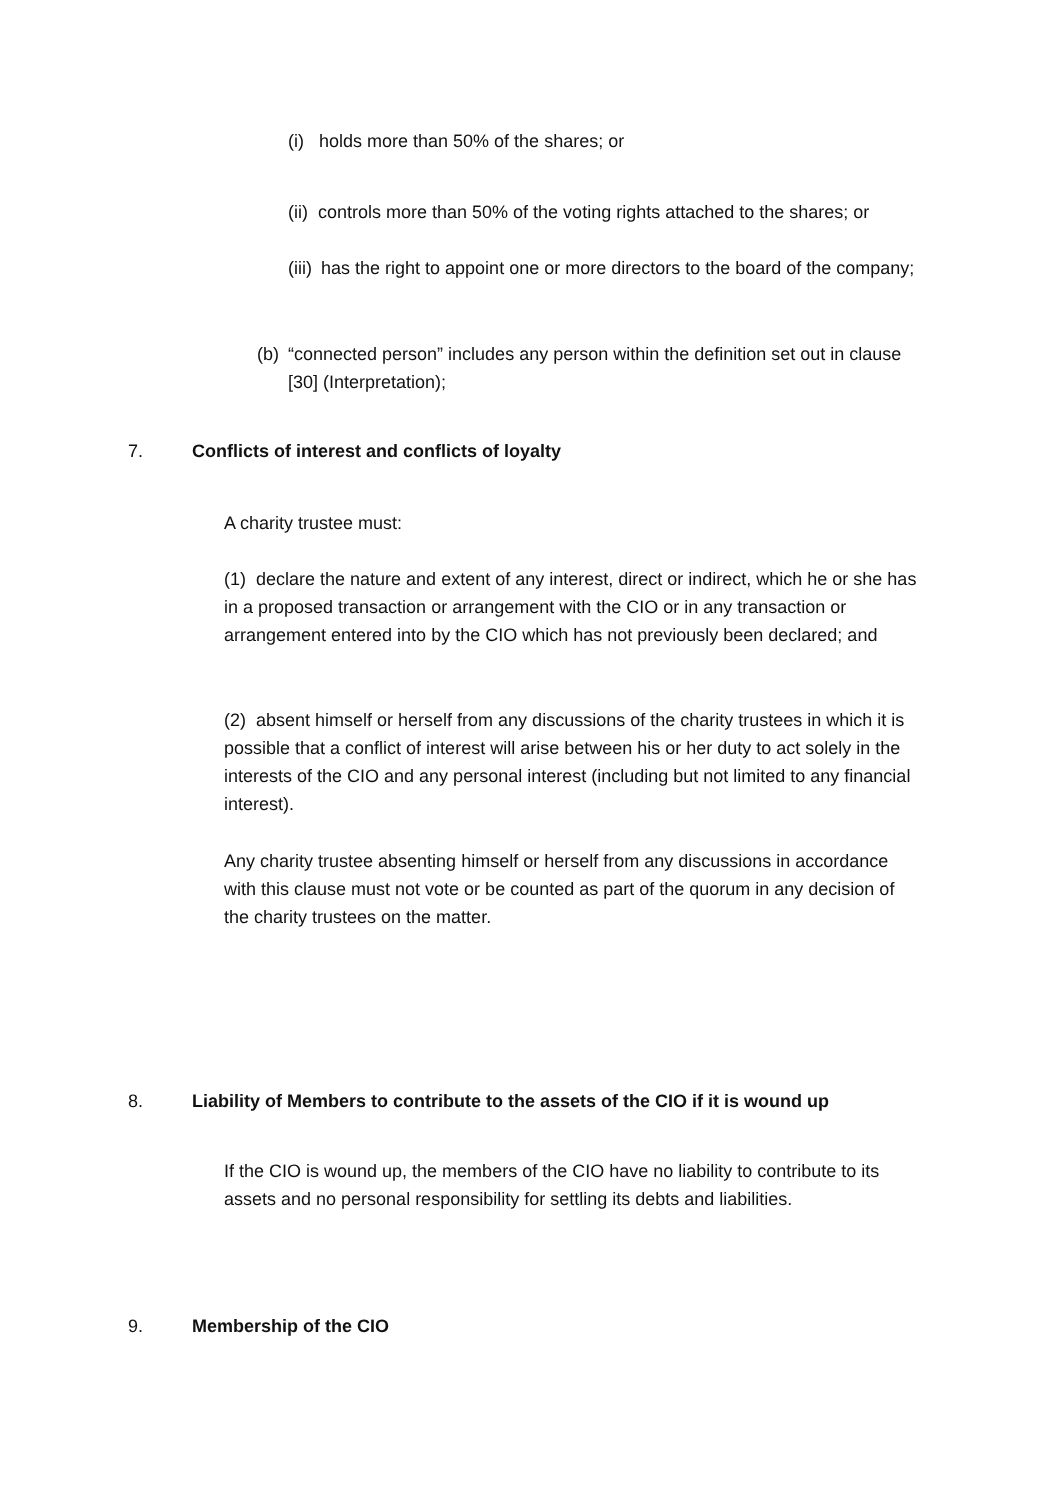(i) holds more than 50% of the shares; or
(ii) controls more than 50% of the voting rights attached to the shares; or
(iii) has the right to appoint one or more directors to the board of the company;
(b) “connected person” includes any person within the definition set out in clause [30] (Interpretation);
7.
Conflicts of interest and conflicts of loyalty
A charity trustee must:
(1) declare the nature and extent of any interest, direct or indirect, which he or she has in a proposed transaction or arrangement with the CIO or in any transaction or arrangement entered into by the CIO which has not previously been declared; and
(2) absent himself or herself from any discussions of the charity trustees in which it is possible that a conflict of interest will arise between his or her duty to act solely in the interests of the CIO and any personal interest (including but not limited to any financial interest).
Any charity trustee absenting himself or herself from any discussions in accordance with this clause must not vote or be counted as part of the quorum in any decision of the charity trustees on the matter.
8.
Liability of Members to contribute to the assets of the CIO if it is wound up
If the CIO is wound up, the members of the CIO have no liability to contribute to its assets and no personal responsibility for settling its debts and liabilities.
9. Membership of the CIO